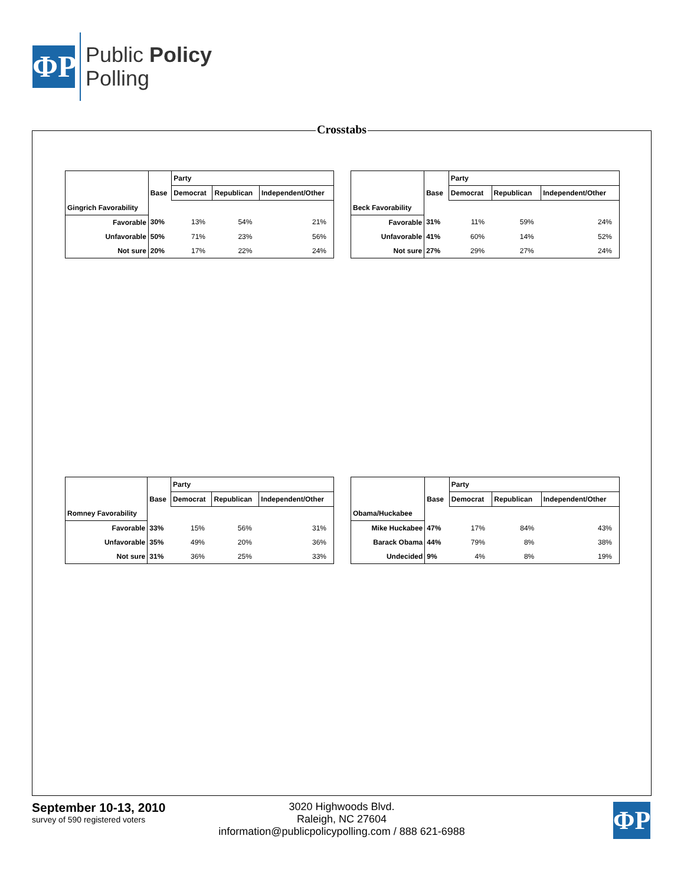ΦP
Public Policy
Polling
Crosstabs
| | | Party | | |
| --- | --- | --- | --- | --- |
| | Base | Democrat | Republican | Independent/Other |
| Gingrich Favorability | | | | |
| Favorable | 30% | 13% | 54% | 21% |
| Unfavorable | 50% | 71% | 23% | 56% |
| Not sure | 20% | 17% | 22% | 24% |
| | | Party | | |
| --- | --- | --- | --- | --- |
| | Base | Democrat | Republican | Independent/Other |
| Beck Favorability | | | | |
| Favorable | 31% | 11% | 59% | 24% |
| Unfavorable | 41% | 60% | 14% | 52% |
| Not sure | 27% | 29% | 27% | 24% |
| | | Party | | |
| --- | --- | --- | --- | --- |
| | Base | Democrat | Republican | Independent/Other |
| Romney Favorability | | | | |
| Favorable | 33% | 15% | 56% | 31% |
| Unfavorable | 35% | 49% | 20% | 36% |
| Not sure | 31% | 36% | 25% | 33% |
| | | Party | | |
| --- | --- | --- | --- | --- |
| | Base | Democrat | Republican | Independent/Other |
| Obama/Huckabee | | | | |
| Mike Huckabee | 47% | 17% | 84% | 43% |
| Barack Obama | 44% | 79% | 8% | 38% |
| Undecided | 9% | 4% | 8% | 19% |
September 10-13, 2010
survey of 590 registered voters
3020 Highwoods Blvd.
Raleigh, NC 27604
information@publicpolicypolling.com / 888 621-6988
ΦP